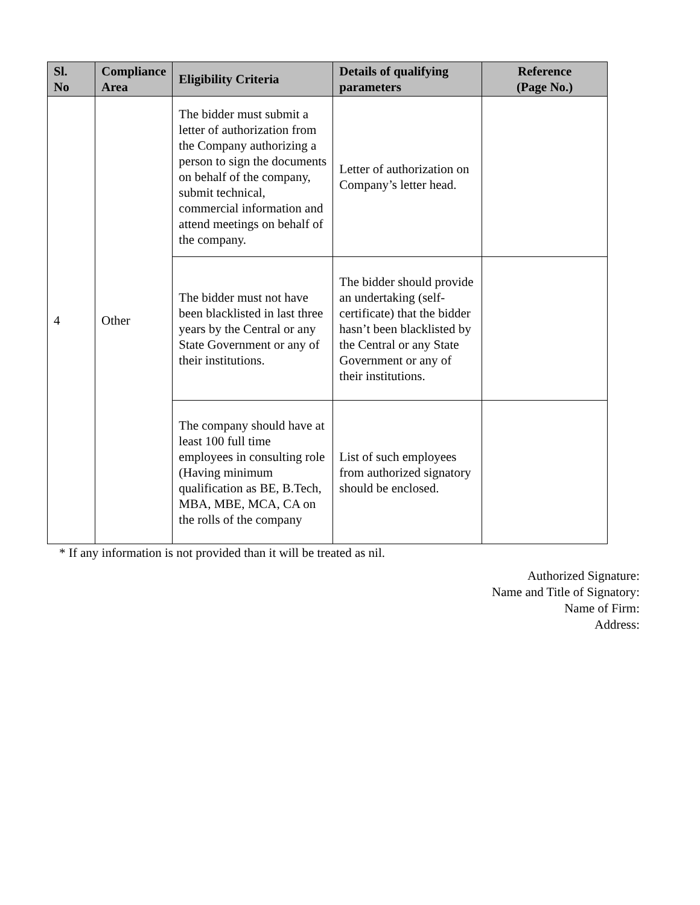| Sl. No | Compliance Area | Eligibility Criteria | Details of qualifying parameters | Reference (Page No.) |
| --- | --- | --- | --- | --- |
| 4 | Other | The bidder must submit a letter of authorization from the Company authorizing a person to sign the documents on behalf of the company, submit technical, commercial information and attend meetings on behalf of the company. | Letter of authorization on Company’s letter head. | |
| | | The bidder must not have been blacklisted in last three years by the Central or any State Government or any of their institutions. | The bidder should provide an undertaking (self-certificate) that the bidder hasn’t been blacklisted by the Central or any State Government or any of their institutions. | |
| | | The company should have at least 100 full time employees in consulting role (Having minimum qualification as BE, B.Tech, MBA, MBE, MCA, CA on the rolls of the company | List of such employees from authorized signatory should be enclosed. | |
* If any information is not provided than it will be treated as nil.
Authorized Signature:
Name and Title of Signatory:
Name of Firm:
Address: